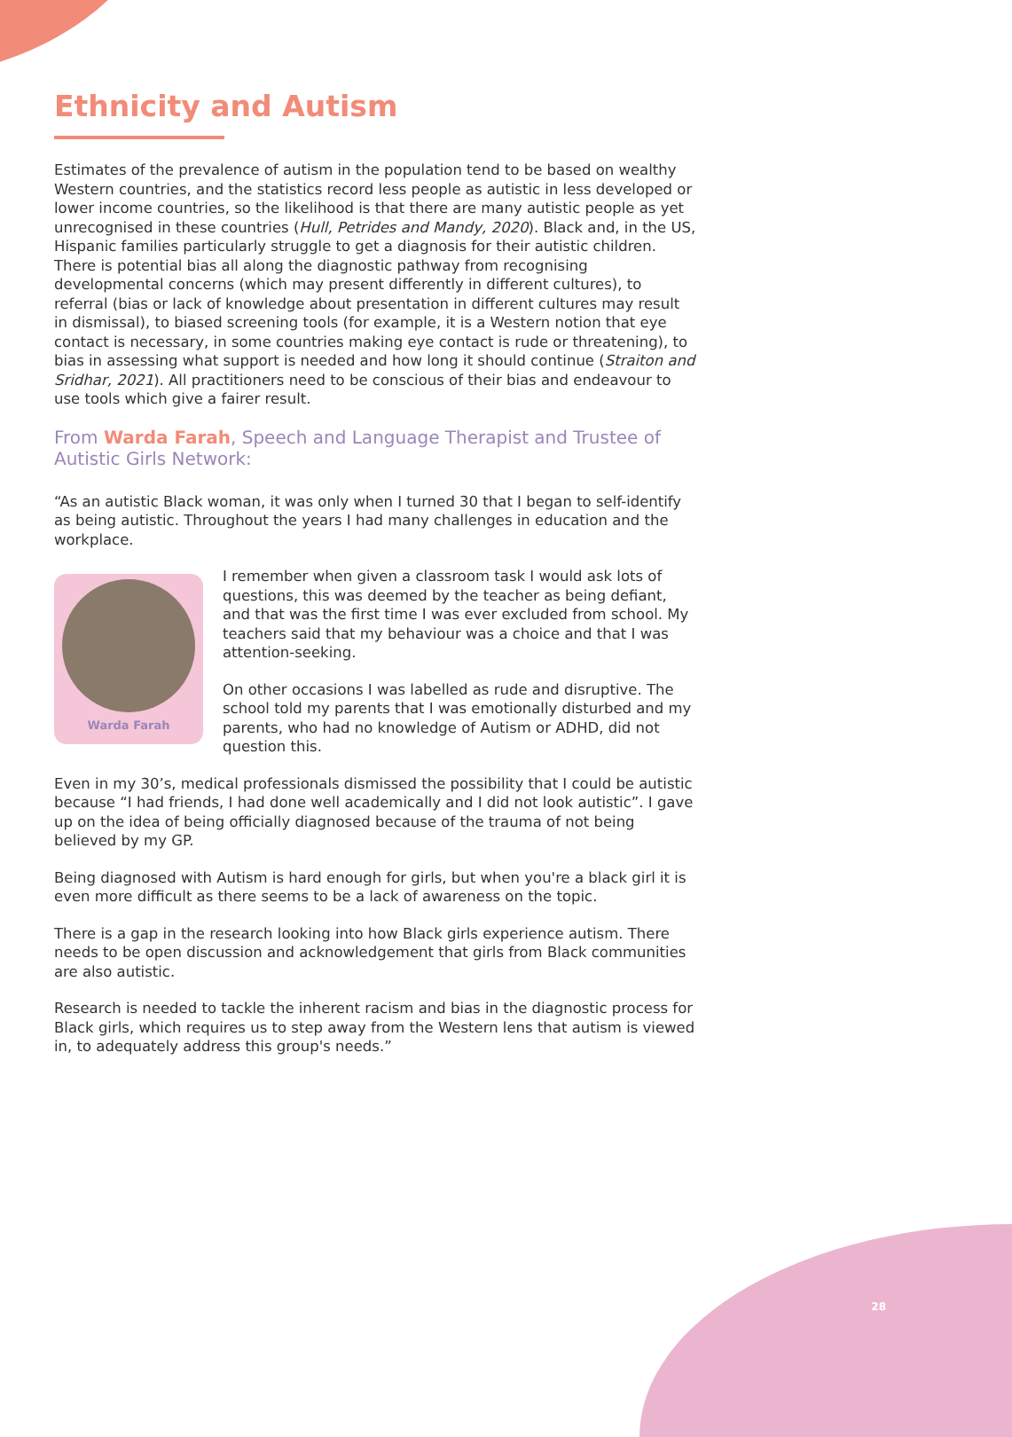Ethnicity and Autism
Estimates of the prevalence of autism in the population tend to be based on wealthy Western countries, and the statistics record less people as autistic in less developed or lower income countries, so the likelihood is that there are many autistic people as yet unrecognised in these countries (Hull, Petrides and Mandy, 2020). Black and, in the US, Hispanic families particularly struggle to get a diagnosis for their autistic children. There is potential bias all along the diagnostic pathway from recognising developmental concerns (which may present differently in different cultures), to referral (bias or lack of knowledge about presentation in different cultures may result in dismissal), to biased screening tools (for example, it is a Western notion that eye contact is necessary, in some countries making eye contact is rude or threatening), to bias in assessing what support is needed and how long it should continue (Straiton and Sridhar, 2021). All practitioners need to be conscious of their bias and endeavour to use tools which give a fairer result.
From Warda Farah, Speech and Language Therapist and Trustee of Autistic Girls Network:
“As an autistic Black woman, it was only when I turned 30 that I began to self-identify as being autistic. Throughout the years I had many challenges in education and the workplace.
Warda Farah
I remember when given a classroom task I would ask lots of questions, this was deemed by the teacher as being defiant, and that was the first time I was ever excluded from school. My teachers said that my behaviour was a choice and that I was attention-seeking.
On other occasions I was labelled as rude and disruptive. The school told my parents that I was emotionally disturbed and my parents, who had no knowledge of Autism or ADHD, did not question this.
Even in my 30’s, medical professionals dismissed the possibility that I could be autistic because “I had friends, I had done well academically and I did not look autistic”. I gave up on the idea of being officially diagnosed because of the trauma of not being believed by my GP.
Being diagnosed with Autism is hard enough for girls, but when you're a black girl it is even more difficult as there seems to be a lack of awareness on the topic.
There is a gap in the research looking into how Black girls experience autism. There needs to be open discussion and acknowledgement that girls from Black communities are also autistic.
Research is needed to tackle the inherent racism and bias in the diagnostic process for Black girls, which requires us to step away from the Western lens that autism is viewed in, to adequately address this group's needs.”
28